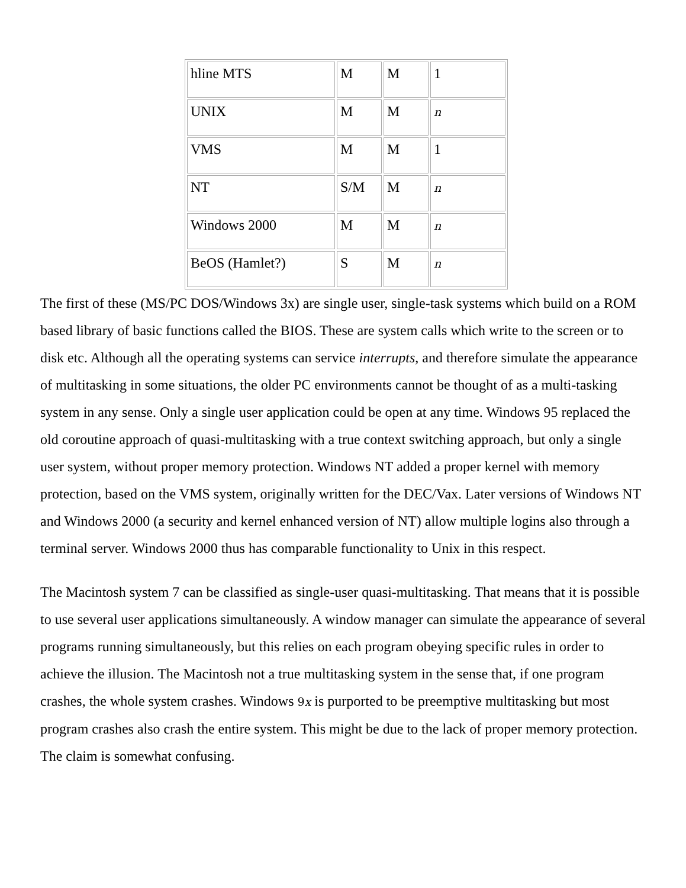| hline MTS | M | M | 1 |
| UNIX | M | M | n |
| VMS | M | M | 1 |
| NT | S/M | M | n |
| Windows 2000 | M | M | n |
| BeOS (Hamlet?) | S | M | n |
The first of these (MS/PC DOS/Windows 3x) are single user, single-task systems which build on a ROM based library of basic functions called the BIOS. These are system calls which write to the screen or to disk etc. Although all the operating systems can service interrupts, and therefore simulate the appearance of multitasking in some situations, the older PC environments cannot be thought of as a multi-tasking system in any sense. Only a single user application could be open at any time. Windows 95 replaced the old coroutine approach of quasi-multitasking with a true context switching approach, but only a single user system, without proper memory protection. Windows NT added a proper kernel with memory protection, based on the VMS system, originally written for the DEC/Vax. Later versions of Windows NT and Windows 2000 (a security and kernel enhanced version of NT) allow multiple logins also through a terminal server. Windows 2000 thus has comparable functionality to Unix in this respect.
The Macintosh system 7 can be classified as single-user quasi-multitasking. That means that it is possible to use several user applications simultaneously. A window manager can simulate the appearance of several programs running simultaneously, but this relies on each program obeying specific rules in order to achieve the illusion. The Macintosh not a true multitasking system in the sense that, if one program crashes, the whole system crashes. Windows 9x is purported to be preemptive multitasking but most program crashes also crash the entire system. This might be due to the lack of proper memory protection. The claim is somewhat confusing.